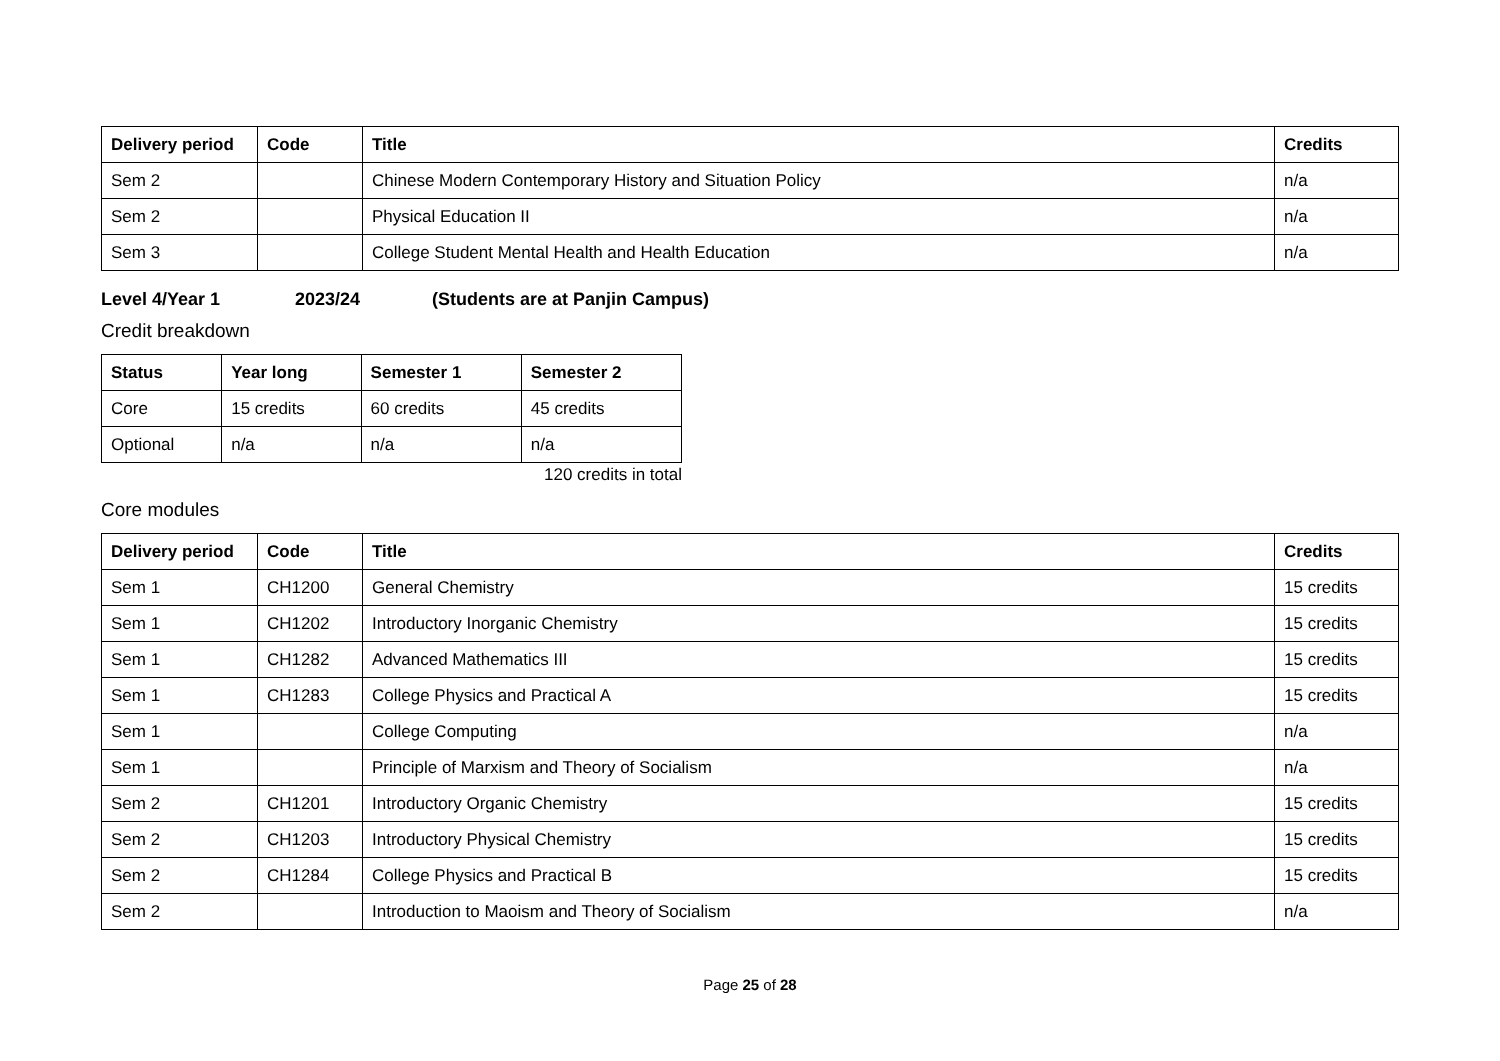| Delivery period | Code | Title | Credits |
| --- | --- | --- | --- |
| Sem 2 | | Chinese Modern Contemporary History and Situation Policy | n/a |
| Sem 2 | | Physical Education II | n/a |
| Sem 3 | | College Student Mental Health and Health Education | n/a |
Level 4/Year 1 2023/24 (Students are at Panjin Campus)
Credit breakdown
| Status | Year long | Semester 1 | Semester 2 |
| --- | --- | --- | --- |
| Core | 15 credits | 60 credits | 45 credits |
| Optional | n/a | n/a | n/a |
120 credits in total
Core modules
| Delivery period | Code | Title | Credits |
| --- | --- | --- | --- |
| Sem 1 | CH1200 | General Chemistry | 15 credits |
| Sem 1 | CH1202 | Introductory Inorganic Chemistry | 15 credits |
| Sem 1 | CH1282 | Advanced Mathematics III | 15 credits |
| Sem 1 | CH1283 | College Physics and Practical A | 15 credits |
| Sem 1 | | College Computing | n/a |
| Sem 1 | | Principle of Marxism and Theory of Socialism | n/a |
| Sem 2 | CH1201 | Introductory Organic Chemistry | 15 credits |
| Sem 2 | CH1203 | Introductory Physical Chemistry | 15 credits |
| Sem 2 | CH1284 | College Physics and Practical B | 15 credits |
| Sem 2 | | Introduction to Maoism and Theory of Socialism | n/a |
Page 25 of 28